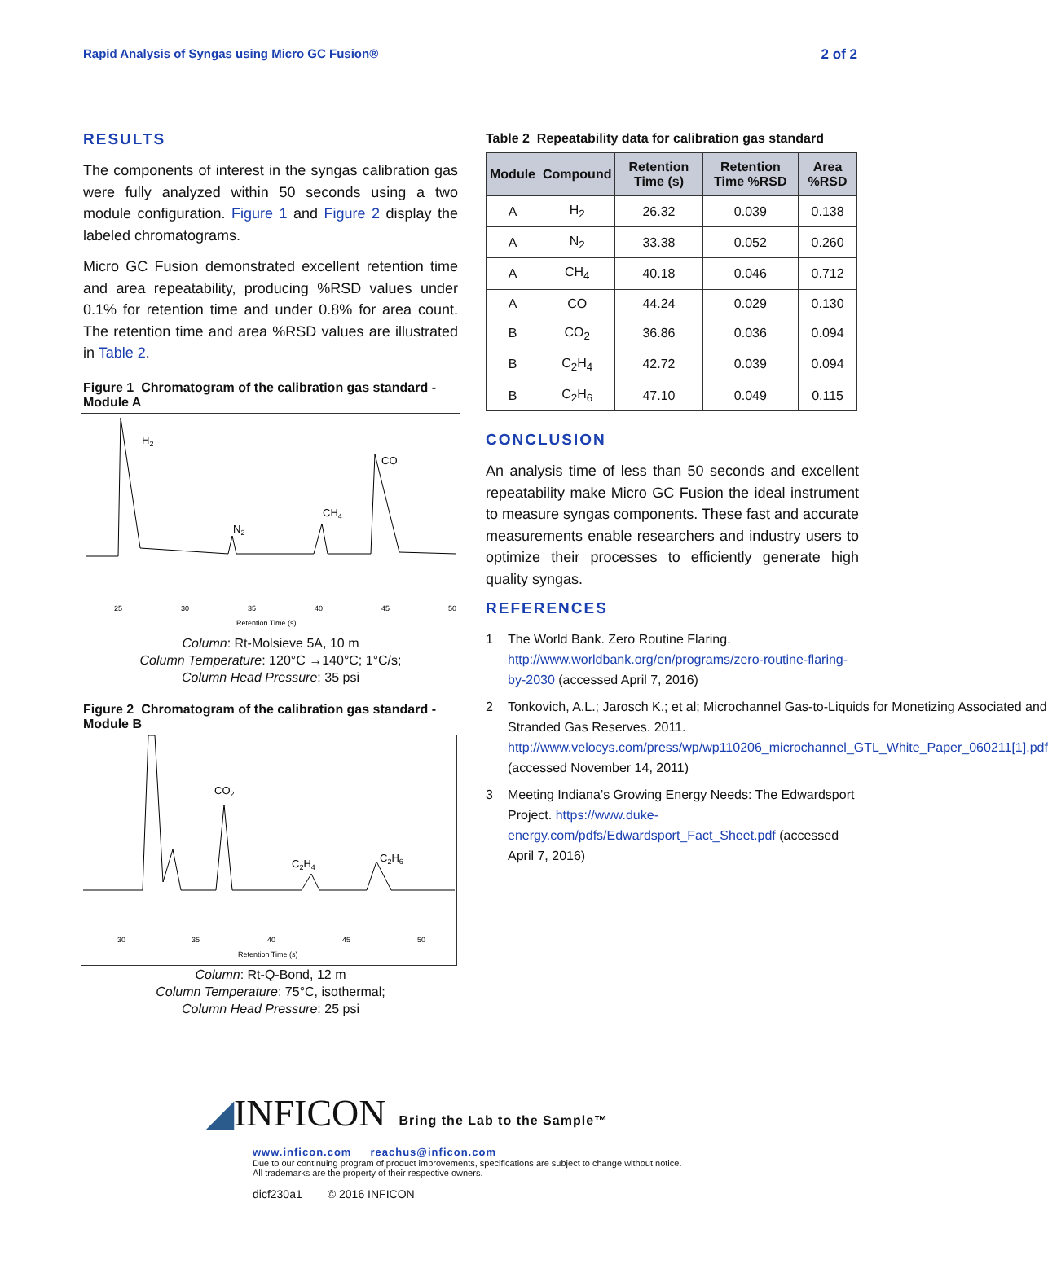Rapid Analysis of Syngas using Micro GC Fusion® 2 of 2
RESULTS
The components of interest in the syngas calibration gas were fully analyzed within 50 seconds using a two module configuration. Figure 1 and Figure 2 display the labeled chromatograms.
Micro GC Fusion demonstrated excellent retention time and area repeatability, producing %RSD values under 0.1% for retention time and under 0.8% for area count. The retention time and area %RSD values are illustrated in Table 2.
Figure 1 Chromatogram of the calibration gas standard - Module A
H2
N2
CH4
CO
25
30
35
40
45
50
Retention Time (s)
Column: Rt-Molsieve 5A, 10 m
Column Temperature: 120°C →140°C; 1°C/s;
Column Head Pressure: 35 psi
Figure 2 Chromatogram of the calibration gas standard - Module B
CO2
C2H4
C2H6
30
35
40
45
50
Retention Time (s)
Column: Rt-Q-Bond, 12 m
Column Temperature: 75°C, isothermal;
Column Head Pressure: 25 psi
Table 2 Repeatability data for calibration gas standard
| Module | Compound | Retention Time (s) | Retention Time %RSD | Area %RSD |
| --- | --- | --- | --- | --- |
| A | H<sub>2</sub> | 26.32 | 0.039 | 0.138 |
| A | N<sub>2</sub> | 33.38 | 0.052 | 0.260 |
| A | CH<sub>4</sub> | 40.18 | 0.046 | 0.712 |
| A | CO | 44.24 | 0.029 | 0.130 |
| B | CO<sub>2</sub> | 36.86 | 0.036 | 0.094 |
| B | C<sub>2</sub>H<sub>4</sub> | 42.72 | 0.039 | 0.094 |
| B | C<sub>2</sub>H<sub>6</sub> | 47.10 | 0.049 | 0.115 |
CONCLUSION
An analysis time of less than 50 seconds and excellent repeatability make Micro GC Fusion the ideal instrument to measure syngas components. These fast and accurate measurements enable researchers and industry users to optimize their processes to efficiently generate high quality syngas.
REFERENCES
1 The World Bank. Zero Routine Flaring. http://www.worldbank.org/en/programs/zero-routine-flaring-by-2030 (accessed April 7, 2016)
2 Tonkovich, A.L.; Jarosch K.; et al; Microchannel Gas-to-Liquids for Monetizing Associated and Stranded Gas Reserves. 2011. http://www.velocys.com/press/wp/wp110206_microchannel_GTL_White_Paper_060211[1].pdf (accessed November 14, 2011)
3 Meeting Indiana’s Growing Energy Needs: The Edwardsport Project. https://www.duke-energy.com/pdfs/Edwardsport_Fact_Sheet.pdf (accessed April 7, 2016)
◢INFICON Bring the Lab to the Sample™
www.inficon.com reachus@inficon.com
Due to our continuing program of product improvements, specifications are subject to change without notice.
All trademarks are the property of their respective owners.
dicf230a1 © 2016 INFICON